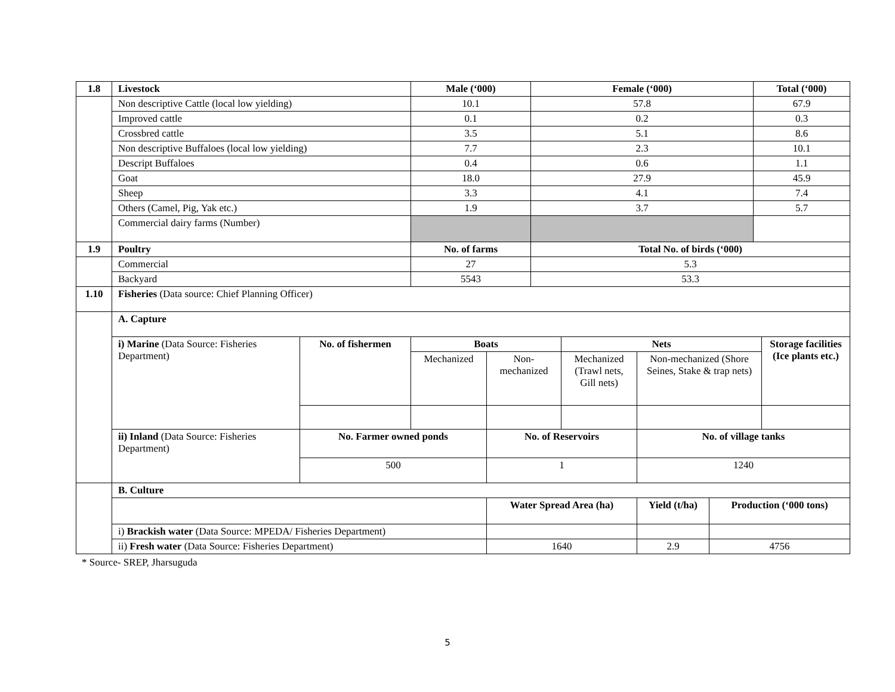| 1.8 | Livestock | Male (‘000) | Female (‘000) | Total (‘000) |
| --- | --- | --- | --- | --- |
| | Non descriptive Cattle (local low yielding) | 10.1 | 57.8 | 67.9 |
| | Improved cattle | 0.1 | 0.2 | 0.3 |
| | Crossbred cattle | 3.5 | 5.1 | 8.6 |
| | Non descriptive Buffaloes (local low yielding) | 7.7 | 2.3 | 10.1 |
| | Descript Buffaloes | 0.4 | 0.6 | 1.1 |
| | Goat | 18.0 | 27.9 | 45.9 |
| | Sheep | 3.3 | 4.1 | 7.4 |
| | Others (Camel, Pig, Yak etc.) | 1.9 | 3.7 | 5.7 |
| | Commercial dairy farms (Number) | | | |
| 1.9 | Poultry | No. of farms | Total No. of birds (‘000) | |
| | Commercial | 27 | 5.3 | |
| | Backyard | 5543 | 53.3 | |
| 1.10 | Fisheries (Data source: Chief Planning Officer) | | | | | | | |
| | A. Capture | | | | | | | |
| | i) Marine (Data Source: Fisheries Department) | No. of fishermen | Boats | | Nets | | | Storage facilities (Ice plants etc.) |
| | | | Mechanized | Non-mechanized | Mechanized (Trawl nets, Gill nets) | Non-mechanized (Shore Seines, Stake & trap nets) | | |
| | ii) Inland (Data Source: Fisheries Department) | No. Farmer owned ponds | | No. of Reservoirs | | No. of village tanks | | |
| | | 500 | | 1 | | 1240 | | |
| | B. Culture | | | | | | | |
| | | | | Water Spread Area (ha) | | Yield (t/ha) | Production (‘000 tons) | |
| | i) Brackish water (Data Source: MPEDA/ Fisheries Department) | | | | | | | |
| | ii) Fresh water (Data Source: Fisheries Department) | | | 1640 | | 2.9 | 4756 | |
* Source- SREP, Jharsuguda
5